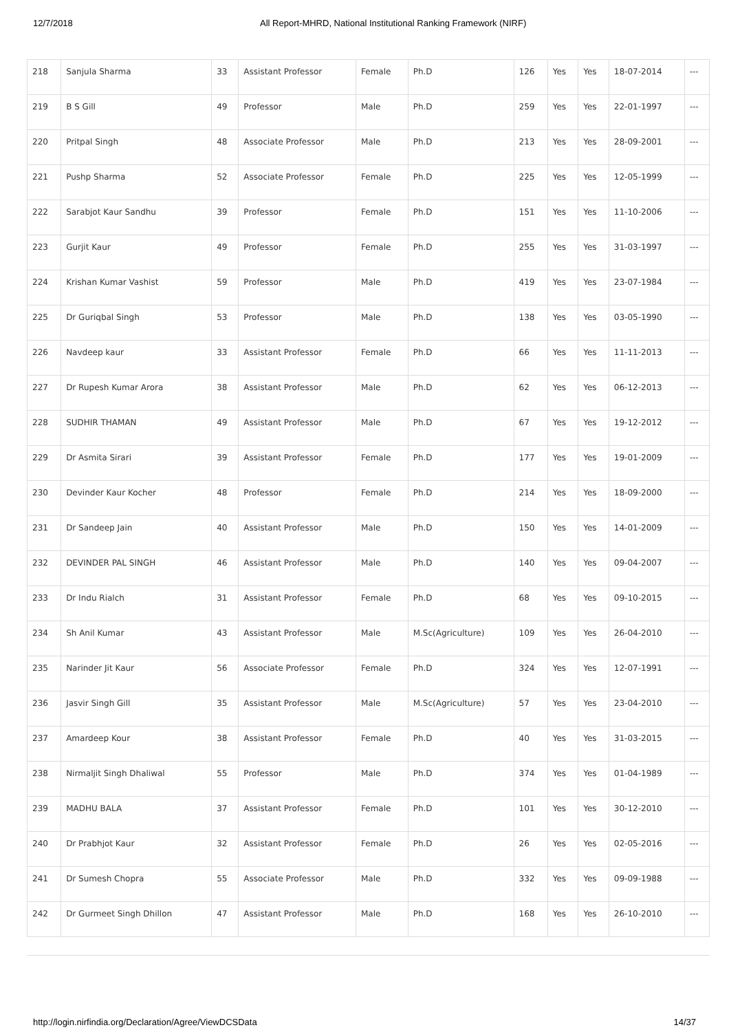12/7/2018 All Report-MHRD, National Institutional Ranking Framework (NIRF)
| 218 | Sanjula Sharma | 33 | Assistant Professor | Female | Ph.D | 126 | Yes | Yes | 18-07-2014 | --- |
| 219 | B S Gill | 49 | Professor | Male | Ph.D | 259 | Yes | Yes | 22-01-1997 | --- |
| 220 | Pritpal Singh | 48 | Associate Professor | Male | Ph.D | 213 | Yes | Yes | 28-09-2001 | --- |
| 221 | Pushp Sharma | 52 | Associate Professor | Female | Ph.D | 225 | Yes | Yes | 12-05-1999 | --- |
| 222 | Sarabjot Kaur Sandhu | 39 | Professor | Female | Ph.D | 151 | Yes | Yes | 11-10-2006 | --- |
| 223 | Gurjit Kaur | 49 | Professor | Female | Ph.D | 255 | Yes | Yes | 31-03-1997 | --- |
| 224 | Krishan Kumar Vashist | 59 | Professor | Male | Ph.D | 419 | Yes | Yes | 23-07-1984 | --- |
| 225 | Dr Guriqbal Singh | 53 | Professor | Male | Ph.D | 138 | Yes | Yes | 03-05-1990 | --- |
| 226 | Navdeep kaur | 33 | Assistant Professor | Female | Ph.D | 66 | Yes | Yes | 11-11-2013 | --- |
| 227 | Dr Rupesh Kumar Arora | 38 | Assistant Professor | Male | Ph.D | 62 | Yes | Yes | 06-12-2013 | --- |
| 228 | SUDHIR THAMAN | 49 | Assistant Professor | Male | Ph.D | 67 | Yes | Yes | 19-12-2012 | --- |
| 229 | Dr Asmita Sirari | 39 | Assistant Professor | Female | Ph.D | 177 | Yes | Yes | 19-01-2009 | --- |
| 230 | Devinder Kaur Kocher | 48 | Professor | Female | Ph.D | 214 | Yes | Yes | 18-09-2000 | --- |
| 231 | Dr Sandeep Jain | 40 | Assistant Professor | Male | Ph.D | 150 | Yes | Yes | 14-01-2009 | --- |
| 232 | DEVINDER PAL SINGH | 46 | Assistant Professor | Male | Ph.D | 140 | Yes | Yes | 09-04-2007 | --- |
| 233 | Dr Indu Rialch | 31 | Assistant Professor | Female | Ph.D | 68 | Yes | Yes | 09-10-2015 | --- |
| 234 | Sh Anil Kumar | 43 | Assistant Professor | Male | M.Sc(Agriculture) | 109 | Yes | Yes | 26-04-2010 | --- |
| 235 | Narinder Jit Kaur | 56 | Associate Professor | Female | Ph.D | 324 | Yes | Yes | 12-07-1991 | --- |
| 236 | Jasvir Singh Gill | 35 | Assistant Professor | Male | M.Sc(Agriculture) | 57 | Yes | Yes | 23-04-2010 | --- |
| 237 | Amardeep Kour | 38 | Assistant Professor | Female | Ph.D | 40 | Yes | Yes | 31-03-2015 | --- |
| 238 | Nirmaljit Singh Dhaliwal | 55 | Professor | Male | Ph.D | 374 | Yes | Yes | 01-04-1989 | --- |
| 239 | MADHU BALA | 37 | Assistant Professor | Female | Ph.D | 101 | Yes | Yes | 30-12-2010 | --- |
| 240 | Dr Prabhjot Kaur | 32 | Assistant Professor | Female | Ph.D | 26 | Yes | Yes | 02-05-2016 | --- |
| 241 | Dr Sumesh Chopra | 55 | Associate Professor | Male | Ph.D | 332 | Yes | Yes | 09-09-1988 | --- |
| 242 | Dr Gurmeet Singh Dhillon | 47 | Assistant Professor | Male | Ph.D | 168 | Yes | Yes | 26-10-2010 | --- |
http://login.nirfindia.org/Declaration/Agree/ViewDCSData 14/37